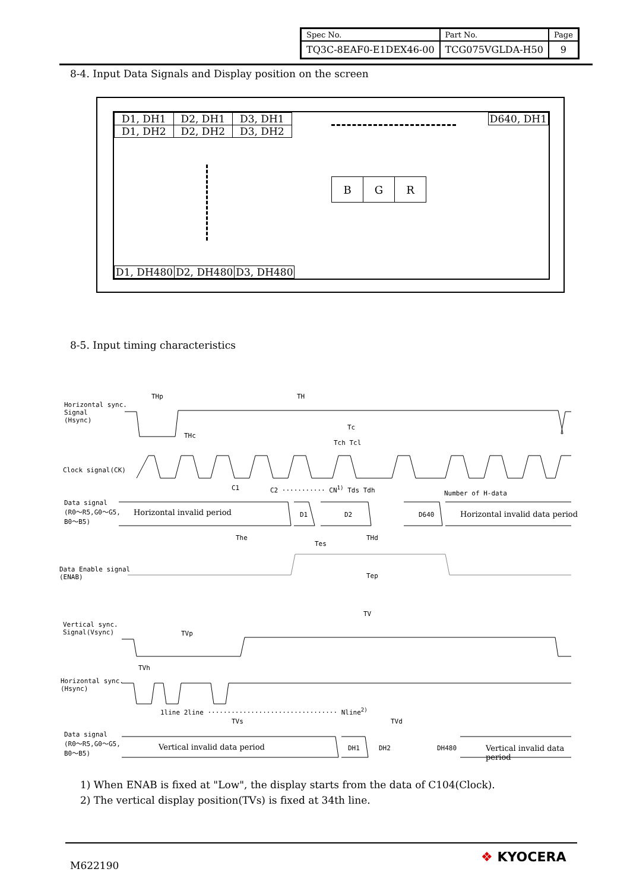| Spec No. | Part No. | Page |
| TQ3C-8EAF0-E1DEX46-00 | TCG075VGLDA-H50 | 9 |
8-4. Input Data Signals and Display position on the screen
| D1, DH1 | D2, DH1 | D3, DH1 |
| D1, DH2 | D2, DH2 | D3, DH2 |
D640, DH1
| B | G | R |
| D1, DH480 | D2, DH480 | D3, DH480 |
8-5. Input timing characteristics
Horizontal sync.
Signal
(Hsync)
THp TH
Tc
Tch Tcl
THc
Clock signal(CK)
C1 C2 ··········· CN<sup>1)</sup> Tds Tdh
Number of H-data
Data signal
(R0～R5,G0～G5,
B0～B5)
Horizontal invalid period D1 D2 D640 Horizontal invalid data period
The THd
Tes
Data Enable signal
(ENAB)
Tep
TV
Vertical sync.
Signal(Vsync)
TVp
TVh
Horizontal sync.
(Hsync)
1line 2line ································· Nline<sup>2)</sup>
TVs TVd
Data signal
(R0～R5,G0～G5,
B0～B5)
Vertical invalid data period DH1 DH2 DH480 Vertical invalid data period
1) When ENAB is fixed at "Low", the display starts from the data of C104(Clock).
2) The vertical display position(TVs) is fixed at 34th line.
M622190
❖ KYOCERA